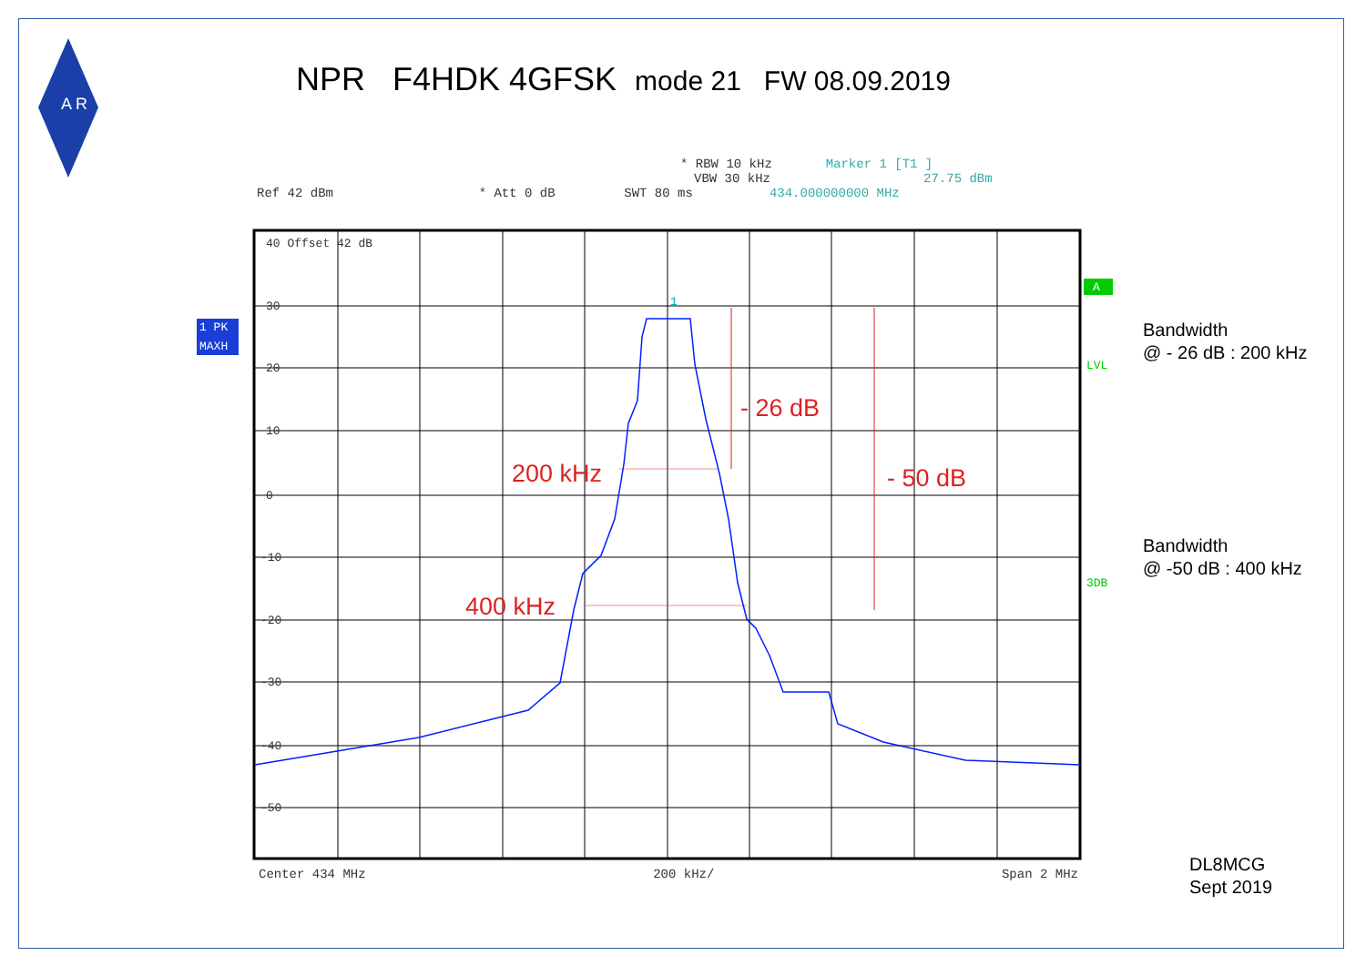A R
NPR F4HDK 4GFSK mode 21 FW 08.09.2019
* RBW 10 kHz Marker 1 [T1 ]
VBW 30 kHz 27.75 dBm
Ref 42 dBm * Att 0 dB SWT 80 ms 434.000000000 MHz
40 Offset 42 dB
30
20
10
0
-10
-20
-30
-40
-50
1 PK
MAXH
A
LVL
3DB
1
- 26 dB
200 kHz - 50 dB
400 kHz
Bandwidth
@ - 26 dB : 200 kHz
Bandwidth
@ -50 dB : 400 kHz
DL8MCG
Sept 2019
Center 434 MHz 200 kHz/ Span 2 MHz